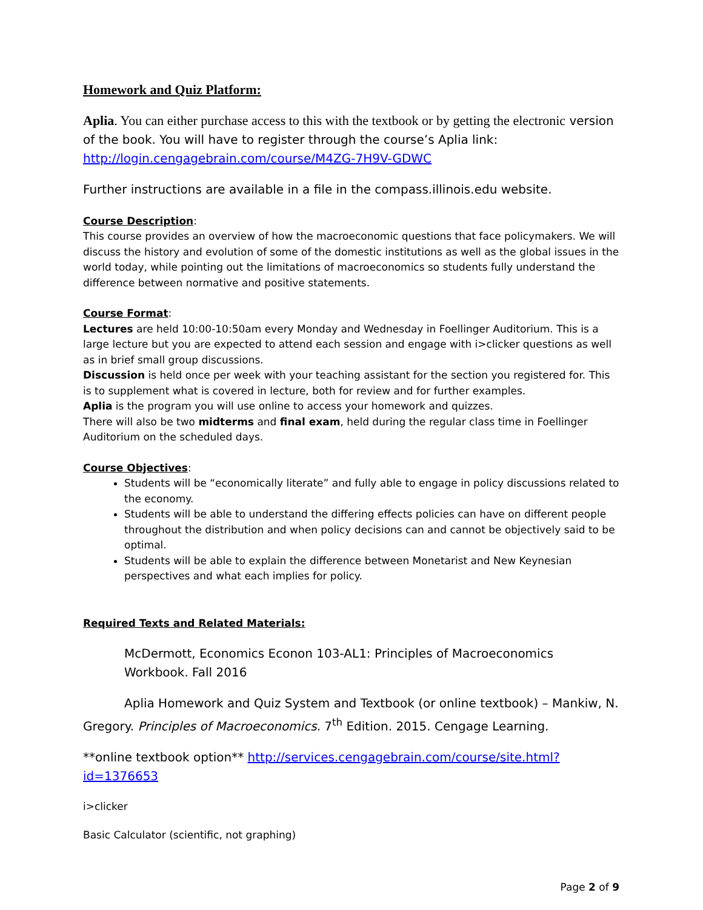Homework and Quiz Platform:
Aplia. You can either purchase access to this with the textbook or by getting the electronic version of the book. You will have to register through the course’s Aplia link: http://login.cengagebrain.com/course/M4ZG-7H9V-GDWC
Further instructions are available in a file in the compass.illinois.edu website.
Course Description:
This course provides an overview of how the macroeconomic questions that face policymakers. We will discuss the history and evolution of some of the domestic institutions as well as the global issues in the world today, while pointing out the limitations of macroeconomics so students fully understand the difference between normative and positive statements.
Course Format:
Lectures are held 10:00-10:50am every Monday and Wednesday in Foellinger Auditorium. This is a large lecture but you are expected to attend each session and engage with i>clicker questions as well as in brief small group discussions.
Discussion is held once per week with your teaching assistant for the section you registered for. This is to supplement what is covered in lecture, both for review and for further examples.
Aplia is the program you will use online to access your homework and quizzes.
There will also be two midterms and final exam, held during the regular class time in Foellinger Auditorium on the scheduled days.
Course Objectives:
Students will be “economically literate” and fully able to engage in policy discussions related to the economy.
Students will be able to understand the differing effects policies can have on different people throughout the distribution and when policy decisions can and cannot be objectively said to be optimal.
Students will be able to explain the difference between Monetarist and New Keynesian perspectives and what each implies for policy.
Required Texts and Related Materials:
McDermott, Economics Econon 103-AL1: Principles of Macroeconomics Workbook. Fall 2016
Aplia Homework and Quiz System and Textbook (or online textbook) – Mankiw, N. Gregory. Principles of Macroeconomics. 7<sup>th</sup> Edition. 2015. Cengage Learning.
**online textbook option** http://services.cengagebrain.com/course/site.html?id=1376653
i>clicker
Basic Calculator (scientific, not graphing)
Page 2 of 9